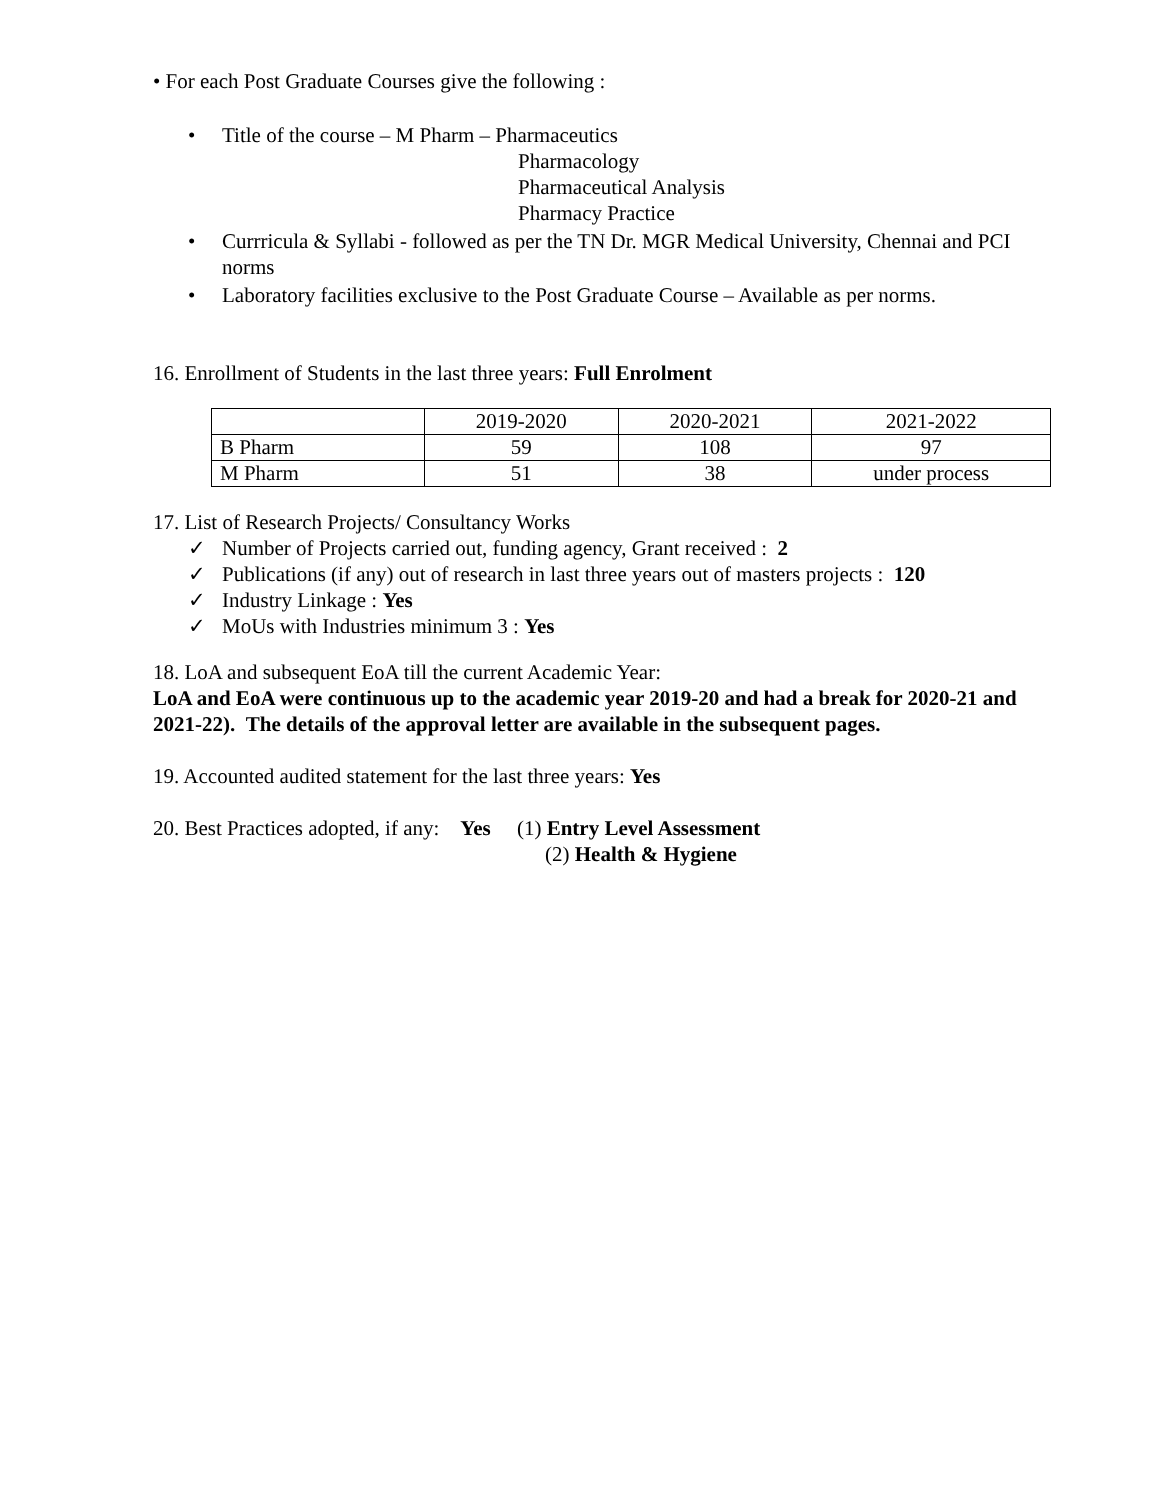• For each Post Graduate Courses give the following :
• Title of the course – M Pharm – Pharmaceutics
Pharmacology
Pharmaceutical Analysis
Pharmacy Practice
• Currricula & Syllabi - followed as per the TN Dr. MGR Medical University, Chennai and PCI norms
• Laboratory facilities exclusive to the Post Graduate Course – Available as per norms.
16. Enrollment of Students in the last three years: Full Enrolment
| | 2019-2020 | 2020-2021 | 2021-2022 |
| B Pharm | 59 | 108 | 97 |
| M Pharm | 51 | 38 | under process |
17. List of Research Projects/ Consultancy Works
✓ Number of Projects carried out, funding agency, Grant received : 2
✓ Publications (if any) out of research in last three years out of masters projects : 120
✓ Industry Linkage : Yes
✓ MoUs with Industries minimum 3 : Yes
18. LoA and subsequent EoA till the current Academic Year:
LoA and EoA were continuous up to the academic year 2019-20 and had a break for 2020-21 and 2021-22). The details of the approval letter are available in the subsequent pages.
19. Accounted audited statement for the last three years: Yes
20. Best Practices adopted, if any: Yes (1) Entry Level Assessment
(2) Health & Hygiene